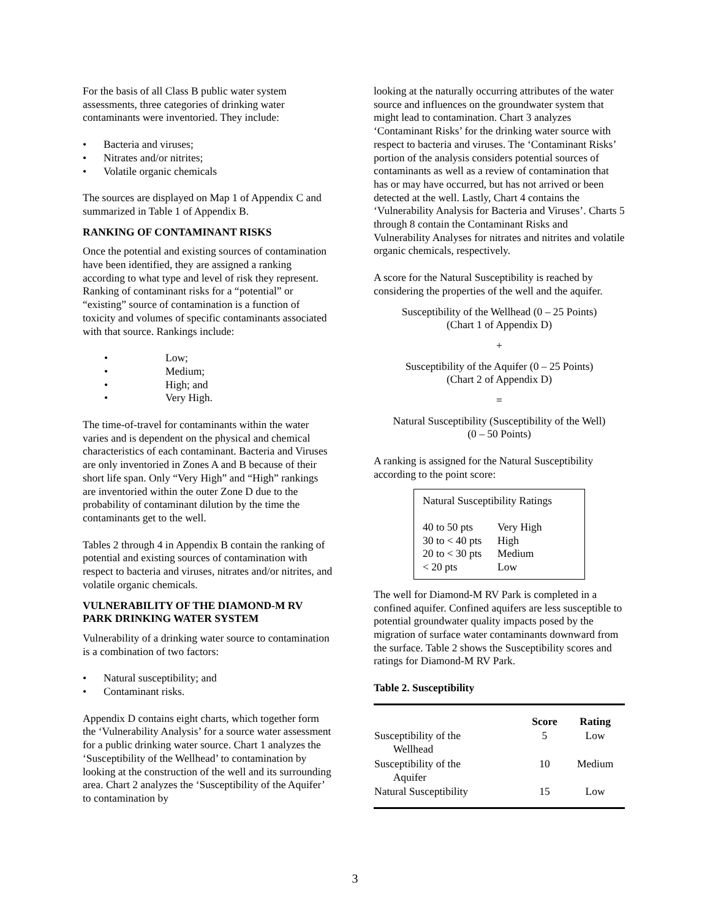For the basis of all Class B public water system assessments, three categories of drinking water contaminants were inventoried. They include:
• Bacteria and viruses;
• Nitrates and/or nitrites;
• Volatile organic chemicals
The sources are displayed on Map 1 of Appendix C and summarized in Table 1 of Appendix B.
RANKING OF CONTAMINANT RISKS
Once the potential and existing sources of contamination have been identified, they are assigned a ranking according to what type and level of risk they represent. Ranking of contaminant risks for a “potential” or “existing” source of contamination is a function of toxicity and volumes of specific contaminants associated with that source. Rankings include:
• Low;
• Medium;
• High; and
• Very High.
The time-of-travel for contaminants within the water varies and is dependent on the physical and chemical characteristics of each contaminant. Bacteria and Viruses are only inventoried in Zones A and B because of their short life span. Only “Very High” and “High” rankings are inventoried within the outer Zone D due to the probability of contaminant dilution by the time the contaminants get to the well.
Tables 2 through 4 in Appendix B contain the ranking of potential and existing sources of contamination with respect to bacteria and viruses, nitrates and/or nitrites, and volatile organic chemicals.
VULNERABILITY OF THE DIAMOND-M RV PARK DRINKING WATER SYSTEM
Vulnerability of a drinking water source to contamination is a combination of two factors:
• Natural susceptibility; and
• Contaminant risks.
Appendix D contains eight charts, which together form the ‘Vulnerability Analysis’ for a source water assessment for a public drinking water source. Chart 1 analyzes the ‘Susceptibility of the Wellhead’ to contamination by looking at the construction of the well and its surrounding area. Chart 2 analyzes the ‘Susceptibility of the Aquifer’ to contamination by
looking at the naturally occurring attributes of the water source and influences on the groundwater system that might lead to contamination. Chart 3 analyzes ‘Contaminant Risks’ for the drinking water source with respect to bacteria and viruses. The ‘Contaminant Risks’ portion of the analysis considers potential sources of contaminants as well as a review of contamination that has or may have occurred, but has not arrived or been detected at the well. Lastly, Chart 4 contains the ‘Vulnerability Analysis for Bacteria and Viruses’. Charts 5 through 8 contain the Contaminant Risks and Vulnerability Analyses for nitrates and nitrites and volatile organic chemicals, respectively.
A score for the Natural Susceptibility is reached by considering the properties of the well and the aquifer.
Susceptibility of the Wellhead (0 – 25 Points)
(Chart 1 of Appendix D)
+
Susceptibility of the Aquifer (0 – 25 Points)
(Chart 2 of Appendix D)
=
Natural Susceptibility (Susceptibility of the Well)
(0 – 50 Points)
A ranking is assigned for the Natural Susceptibility according to the point score:
Natural Susceptibility Ratings
| 40 to 50 pts | Very High |
| 30 to < 40 pts | High |
| 20 to < 30 pts | Medium |
| < 20 pts | Low |
The well for Diamond-M RV Park is completed in a confined aquifer. Confined aquifers are less susceptible to potential groundwater quality impacts posed by the migration of surface water contaminants downward from the surface. Table 2 shows the Susceptibility scores and ratings for Diamond-M RV Park.
Table 2. Susceptibility
| | Score | Rating |
| --- | --- | --- |
| Susceptibility of the Wellhead | 5 | Low |
| Susceptibility of the Aquifer | 10 | Medium |
| Natural Susceptibility | 15 | Low |
3